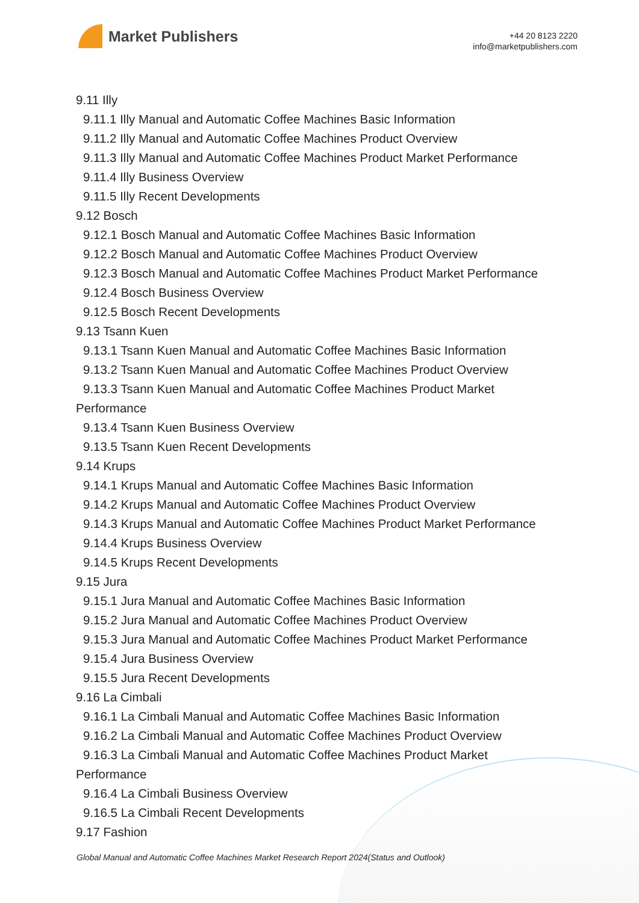Market Publishers
+44 20 8123 2220
info@marketpublishers.com
9.11 Illy
9.11.1 Illy Manual and Automatic Coffee Machines Basic Information
9.11.2 Illy Manual and Automatic Coffee Machines Product Overview
9.11.3 Illy Manual and Automatic Coffee Machines Product Market Performance
9.11.4 Illy Business Overview
9.11.5 Illy Recent Developments
9.12 Bosch
9.12.1 Bosch Manual and Automatic Coffee Machines Basic Information
9.12.2 Bosch Manual and Automatic Coffee Machines Product Overview
9.12.3 Bosch Manual and Automatic Coffee Machines Product Market Performance
9.12.4 Bosch Business Overview
9.12.5 Bosch Recent Developments
9.13 Tsann Kuen
9.13.1 Tsann Kuen Manual and Automatic Coffee Machines Basic Information
9.13.2 Tsann Kuen Manual and Automatic Coffee Machines Product Overview
9.13.3 Tsann Kuen Manual and Automatic Coffee Machines Product Market
Performance
9.13.4 Tsann Kuen Business Overview
9.13.5 Tsann Kuen Recent Developments
9.14 Krups
9.14.1 Krups Manual and Automatic Coffee Machines Basic Information
9.14.2 Krups Manual and Automatic Coffee Machines Product Overview
9.14.3 Krups Manual and Automatic Coffee Machines Product Market Performance
9.14.4 Krups Business Overview
9.14.5 Krups Recent Developments
9.15 Jura
9.15.1 Jura Manual and Automatic Coffee Machines Basic Information
9.15.2 Jura Manual and Automatic Coffee Machines Product Overview
9.15.3 Jura Manual and Automatic Coffee Machines Product Market Performance
9.15.4 Jura Business Overview
9.15.5 Jura Recent Developments
9.16 La Cimbali
9.16.1 La Cimbali Manual and Automatic Coffee Machines Basic Information
9.16.2 La Cimbali Manual and Automatic Coffee Machines Product Overview
9.16.3 La Cimbali Manual and Automatic Coffee Machines Product Market
Performance
9.16.4 La Cimbali Business Overview
9.16.5 La Cimbali Recent Developments
9.17 Fashion
Global Manual and Automatic Coffee Machines Market Research Report 2024(Status and Outlook)